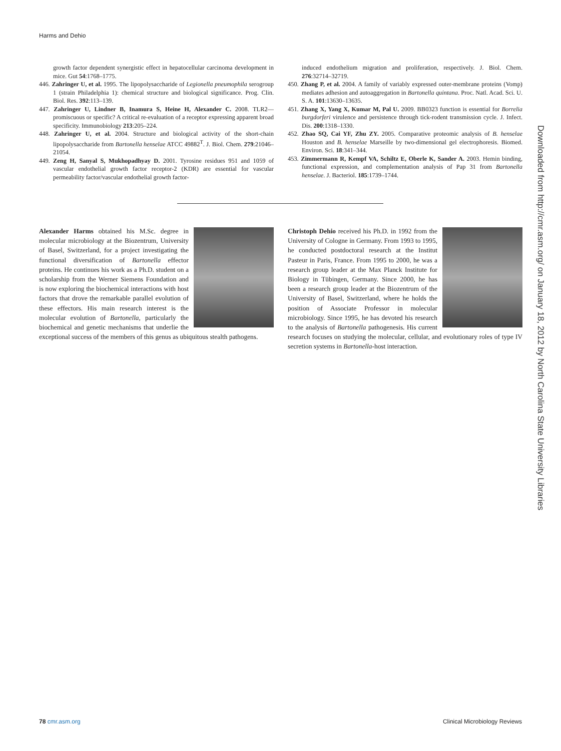Harms and Dehio
growth factor dependent synergistic effect in hepatocellular carcinoma development in mice. Gut 54:1768–1775.
446. Zahringer U, et al. 1995. The lipopolysaccharide of Legionella pneumophila serogroup 1 (strain Philadelphia 1): chemical structure and biological significance. Prog. Clin. Biol. Res. 392:113–139.
447. Zahringer U, Lindner B, Inamura S, Heine H, Alexander C. 2008. TLR2—promiscuous or specific? A critical re-evaluation of a receptor expressing apparent broad specificity. Immunobiology 213:205–224.
448. Zahringer U, et al. 2004. Structure and biological activity of the short-chain lipopolysaccharide from Bartonella henselae ATCC 49882<sup>T</sup>. J. Biol. Chem. 279:21046–21054.
449. Zeng H, Sanyal S, Mukhopadhyay D. 2001. Tyrosine residues 951 and 1059 of vascular endothelial growth factor receptor-2 (KDR) are essential for vascular permeability factor/vascular endothelial growth factor-
induced endothelium migration and proliferation, respectively. J. Biol. Chem. 276:32714–32719.
450. Zhang P, et al. 2004. A family of variably expressed outer-membrane proteins (Vomp) mediates adhesion and autoaggregation in Bartonella quintana. Proc. Natl. Acad. Sci. U. S. A. 101:13630–13635.
451. Zhang X, Yang X, Kumar M, Pal U. 2009. BB0323 function is essential for Borrelia burgdorferi virulence and persistence through tick-rodent transmission cycle. J. Infect. Dis. 200:1318–1330.
452. Zhao SQ, Cai YF, Zhu ZY. 2005. Comparative proteomic analysis of B. henselae Houston and B. henselae Marseille by two-dimensional gel electrophoresis. Biomed. Environ. Sci. 18:341–344.
453. Zimmermann R, Kempf VA, Schiltz E, Oberle K, Sander A. 2003. Hemin binding, functional expression, and complementation analysis of Pap 31 from Bartonella henselae. J. Bacteriol. 185:1739–1744.
Alexander Harms obtained his M.Sc. degree in molecular microbiology at the Biozentrum, University of Basel, Switzerland, for a project investigating the functional diversification of Bartonella effector proteins. He continues his work as a Ph.D. student on a scholarship from the Werner Siemens Foundation and is now exploring the biochemical interactions with host factors that drove the remarkable parallel evolution of these effectors. His main research interest is the molecular evolution of Bartonella, particularly the biochemical and genetic mechanisms that underlie the exceptional success of the members of this genus as ubiquitous stealth pathogens.
Christoph Dehio received his Ph.D. in 1992 from the University of Cologne in Germany. From 1993 to 1995, he conducted postdoctoral research at the Institut Pasteur in Paris, France. From 1995 to 2000, he was a research group leader at the Max Planck Institute for Biology in Tübingen, Germany. Since 2000, he has been a research group leader at the Biozentrum of the University of Basel, Switzerland, where he holds the position of Associate Professor in molecular microbiology. Since 1995, he has devoted his research to the analysis of Bartonella pathogenesis. His current research focuses on studying the molecular, cellular, and evolutionary roles of type IV secretion systems in Bartonella-host interaction.
78 cmr.asm.org Clinical Microbiology Reviews
Downloaded from http://cmr.asm.org/ on January 18, 2012 by North Carolina State University Libraries